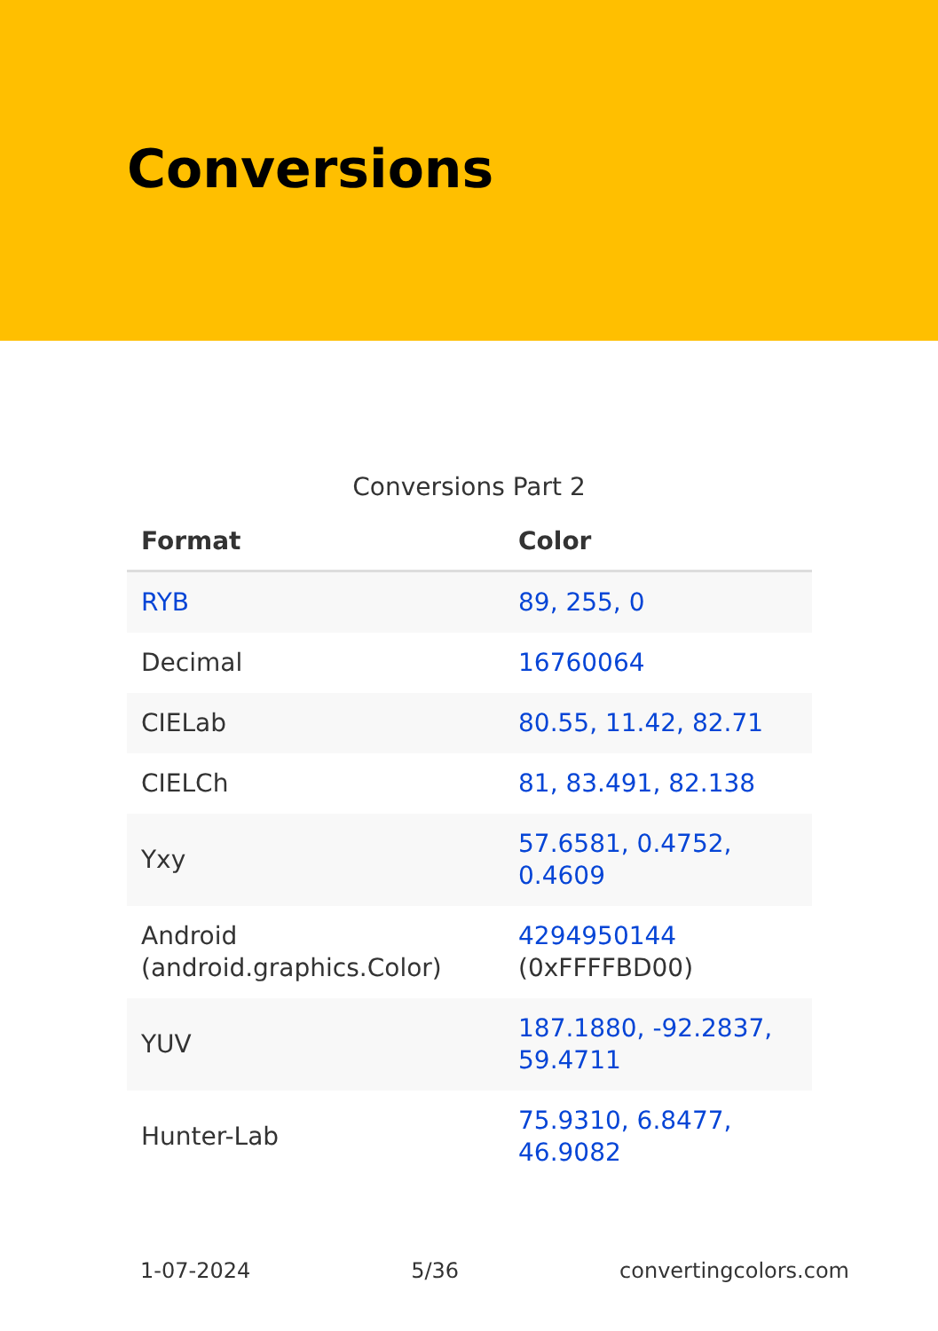Conversions
Conversions Part 2
| Format | Color |
| --- | --- |
| RYB | 89, 255, 0 |
| Decimal | 16760064 |
| CIELab | 80.55, 11.42, 82.71 |
| CIELCh | 81, 83.491, 82.138 |
| Yxy | 57.6581, 0.4752, 0.4609 |
| Android (android.graphics.Color) | 4294950144 (0xFFFFBD00) |
| YUV | 187.1880, -92.2837, 59.4711 |
| Hunter-Lab | 75.9310, 6.8477, 46.9082 |
1-07-2024 5/36 convertingcolors.com